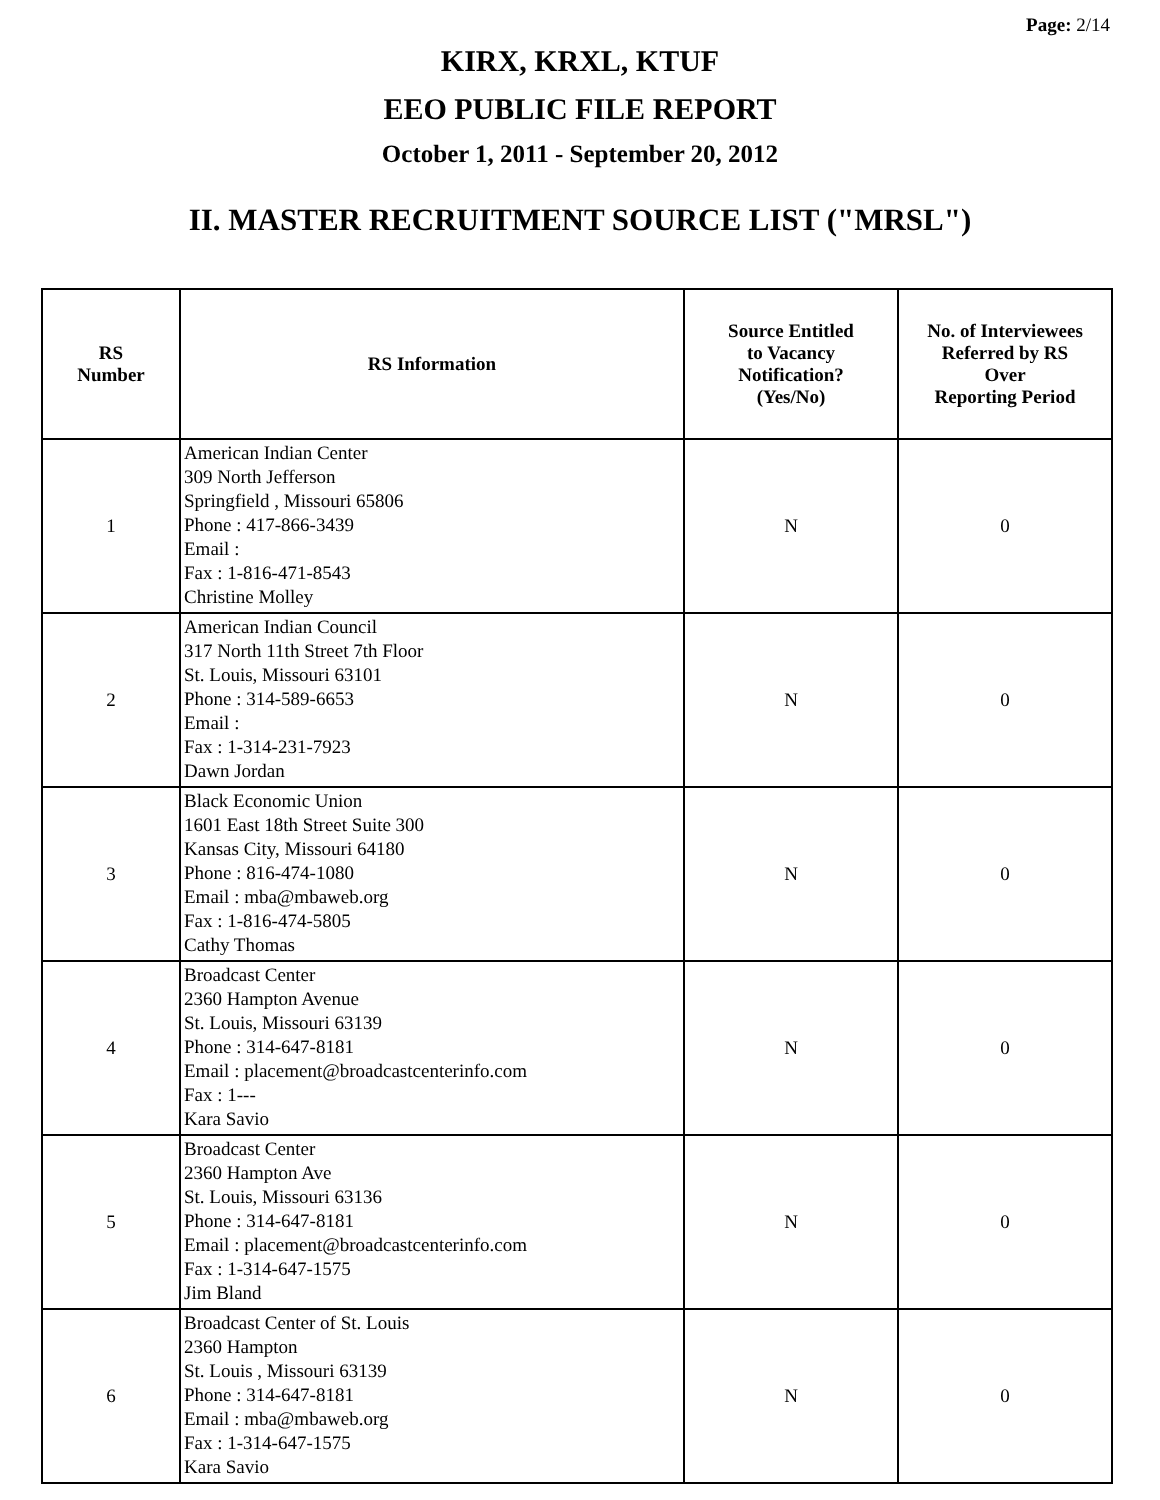Page: 2/14
KIRX, KRXL, KTUF
EEO PUBLIC FILE REPORT
October 1, 2011 - September 20, 2012
II. MASTER RECRUITMENT SOURCE LIST ("MRSL")
| RS Number | RS Information | Source Entitled to Vacancy Notification? (Yes/No) | No. of Interviewees Referred by RS Over Reporting Period |
| --- | --- | --- | --- |
| 1 | American Indian Center 309 North Jefferson Springfield , Missouri 65806 Phone : 417-866-3439 Email : Fax : 1-816-471-8543 Christine Molley | N | 0 |
| 2 | American Indian Council 317 North 11th Street 7th Floor St. Louis, Missouri 63101 Phone : 314-589-6653 Email : Fax : 1-314-231-7923 Dawn Jordan | N | 0 |
| 3 | Black Economic Union 1601 East 18th Street Suite 300 Kansas City, Missouri 64180 Phone : 816-474-1080 Email : mba@mbaweb.org Fax : 1-816-474-5805 Cathy Thomas | N | 0 |
| 4 | Broadcast Center 2360 Hampton Avenue St. Louis, Missouri 63139 Phone : 314-647-8181 Email : placement@broadcastcenterinfo.com Fax : 1--- Kara Savio | N | 0 |
| 5 | Broadcast Center 2360 Hampton Ave St. Louis, Missouri 63136 Phone : 314-647-8181 Email : placement@broadcastcenterinfo.com Fax : 1-314-647-1575 Jim Bland | N | 0 |
| 6 | Broadcast Center of St. Louis 2360 Hampton St. Louis , Missouri 63139 Phone : 314-647-8181 Email : mba@mbaweb.org Fax : 1-314-647-1575 Kara Savio | N | 0 |